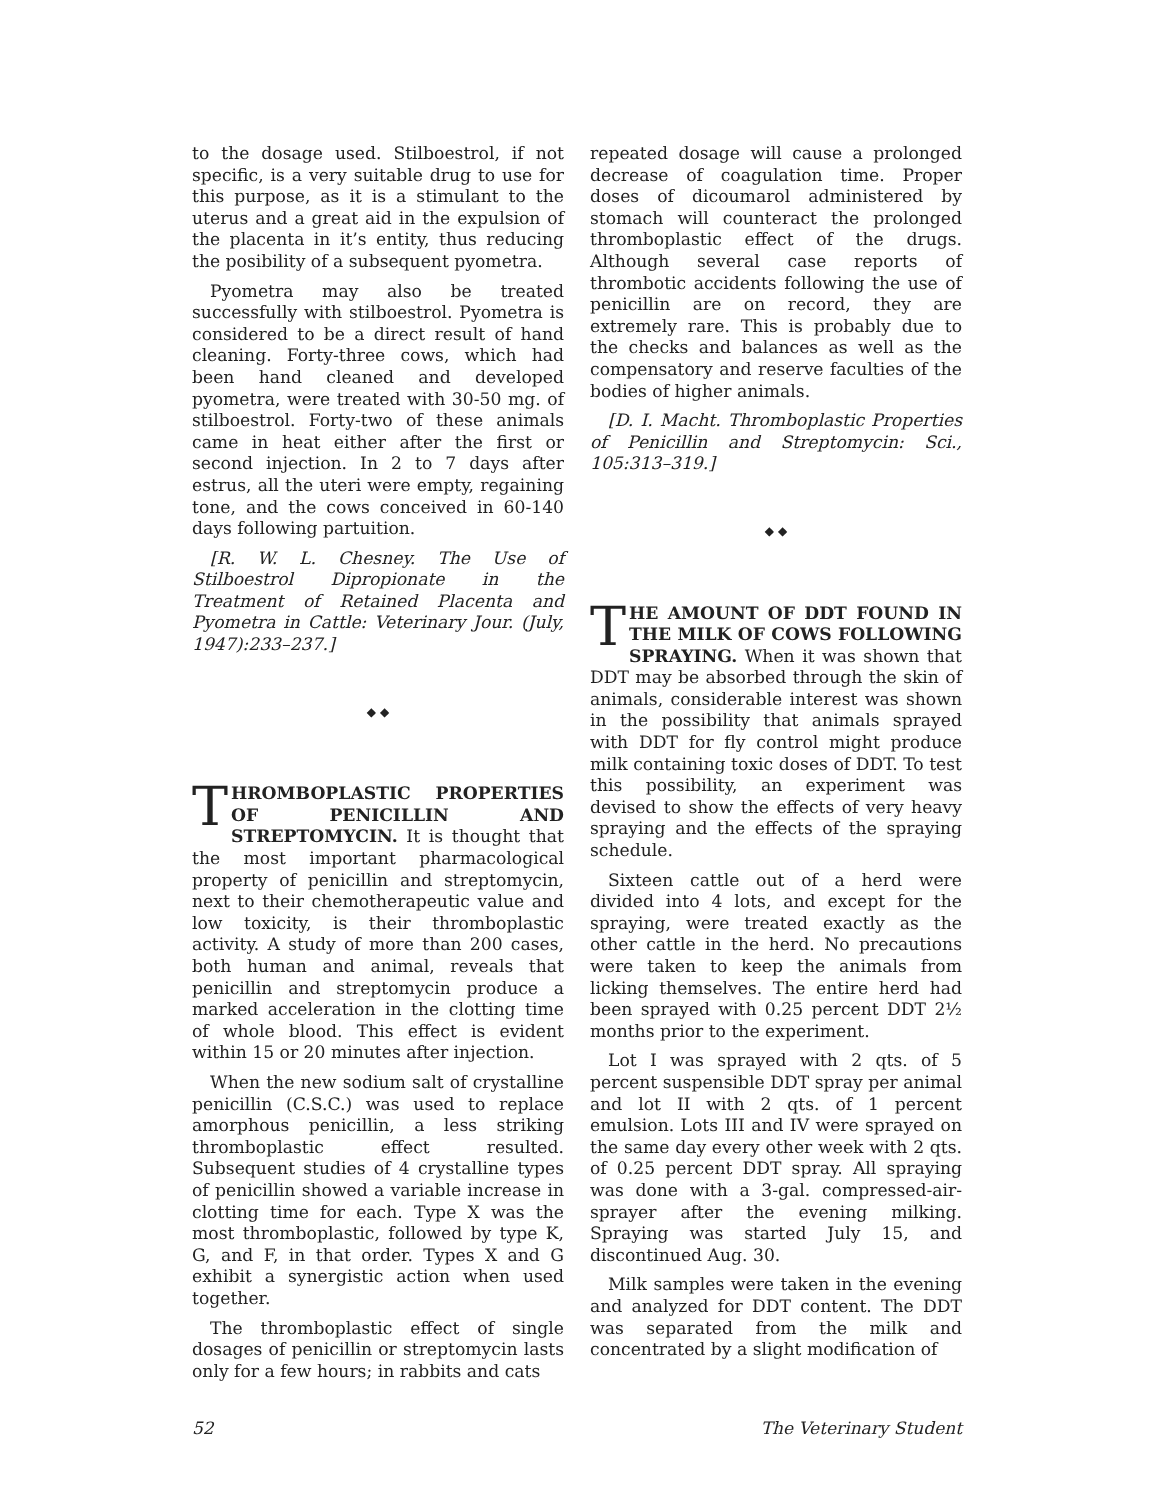to the dosage used. Stilboestrol, if not specific, is a very suitable drug to use for this purpose, as it is a stimulant to the uterus and a great aid in the expulsion of the placenta in it’s entity, thus reducing the posibility of a subsequent pyometra.
Pyometra may also be treated successfully with stilboestrol. Pyometra is considered to be a direct result of hand cleaning. Forty-three cows, which had been hand cleaned and developed pyometra, were treated with 30-50 mg. of stilboestrol. Forty-two of these animals came in heat either after the first or second injection. In 2 to 7 days after estrus, all the uteri were empty, regaining tone, and the cows conceived in 60-140 days following partuition.
[R. W. L. Chesney. The Use of Stilboestrol Dipropionate in the Treatment of Retained Placenta and Pyometra in Cattle: Veterinary Jour. (July, 1947):233–237.]
◆ ◆
THROMBOPLASTIC PROPERTIES OF PENICILLIN AND STREPTOMYCIN. It is thought that the most important pharmacological property of penicillin and streptomycin, next to their chemotherapeutic value and low toxicity, is their thromboplastic activity. A study of more than 200 cases, both human and animal, reveals that penicillin and streptomycin produce a marked acceleration in the clotting time of whole blood. This effect is evident within 15 or 20 minutes after injection.
When the new sodium salt of crystalline penicillin (C.S.C.) was used to replace amorphous penicillin, a less striking thromboplastic effect resulted. Subsequent studies of 4 crystalline types of penicillin showed a variable increase in clotting time for each. Type X was the most thromboplastic, followed by type K, G, and F, in that order. Types X and G exhibit a synergistic action when used together.
The thromboplastic effect of single dosages of penicillin or streptomycin lasts only for a few hours; in rabbits and cats
repeated dosage will cause a prolonged decrease of coagulation time. Proper doses of dicoumarol administered by stomach will counteract the prolonged thromboplastic effect of the drugs. Although several case reports of thrombotic accidents following the use of penicillin are on record, they are extremely rare. This is probably due to the checks and balances as well as the compensatory and reserve faculties of the bodies of higher animals.
[D. I. Macht. Thromboplastic Properties of Penicillin and Streptomycin: Sci., 105:313–319.]
◆ ◆
THE AMOUNT OF DDT FOUND IN THE MILK OF COWS FOLLOWING SPRAYING. When it was shown that DDT may be absorbed through the skin of animals, considerable interest was shown in the possibility that animals sprayed with DDT for fly control might produce milk containing toxic doses of DDT. To test this possibility, an experiment was devised to show the effects of very heavy spraying and the effects of the spraying schedule.
Sixteen cattle out of a herd were divided into 4 lots, and except for the spraying, were treated exactly as the other cattle in the herd. No precautions were taken to keep the animals from licking themselves. The entire herd had been sprayed with 0.25 percent DDT 2½ months prior to the experiment.
Lot I was sprayed with 2 qts. of 5 percent suspensible DDT spray per animal and lot II with 2 qts. of 1 percent emulsion. Lots III and IV were sprayed on the same day every other week with 2 qts. of 0.25 percent DDT spray. All spraying was done with a 3-gal. compressed-air-sprayer after the evening milking. Spraying was started July 15, and discontinued Aug. 30.
Milk samples were taken in the evening and analyzed for DDT content. The DDT was separated from the milk and concentrated by a slight modification of
52 The Veterinary Student